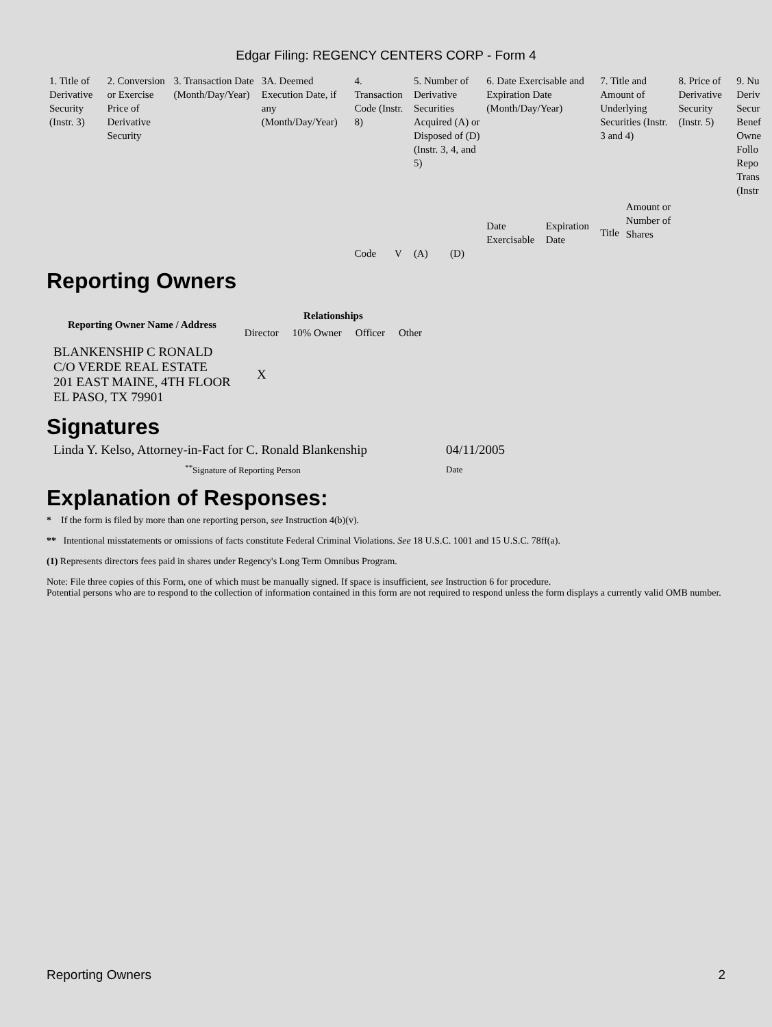Edgar Filing: REGENCY CENTERS CORP - Form 4
| 1. Title of Derivative Security (Instr. 3) | 2. Conversion or Exercise Price of Derivative Security | 3. Transaction Date (Month/Day/Year) | 3A. Deemed Execution Date, if any (Month/Day/Year) | 4. Transaction Code (Instr. 8) | | 5. Number of Derivative Securities Acquired (A) or Disposed of (D) (Instr. 3, 4, and 5) | | 6. Date Exercisable and Expiration Date (Month/Day/Year) | | 7. Title and Amount of Underlying Securities (Instr. 3 and 4) | | 8. Price of Derivative Security (Instr. 5) | 9. Nu Deriv Secur Benef Owne Follo Repo Trans (Instr |
| --- | --- | --- | --- | --- | --- | --- | --- | --- | --- | --- | --- | --- | --- |
| | | | | Code | V | (A) | (D) | Date Exercisable | Expiration Date | Title | Amount or Number of Shares | | |
Reporting Owners
| Reporting Owner Name / Address | Relationships | | | |
| --- | --- | --- | --- | --- |
| | Director | 10% Owner | Officer | Other |
| BLANKENSHIP C RONALD C/O VERDE REAL ESTATE 201 EAST MAINE, 4TH FLOOR EL PASO, TX 79901 | X | | | |
Signatures
| Linda Y. Kelso, Attorney-in-Fact for C. Ronald Blankenship | 04/11/2005 |
| <sup>**</sup> Signature of Reporting Person | Date |
Explanation of Responses:
* If the form is filed by more than one reporting person, see Instruction 4(b)(v).
** Intentional misstatements or omissions of facts constitute Federal Criminal Violations. See 18 U.S.C. 1001 and 15 U.S.C. 78ff(a).
(1) Represents directors fees paid in shares under Regency's Long Term Omnibus Program.
Note: File three copies of this Form, one of which must be manually signed. If space is insufficient, see Instruction 6 for procedure.
Potential persons who are to respond to the collection of information contained in this form are not required to respond unless the form displays a currently valid OMB number.
Reporting Owners 2